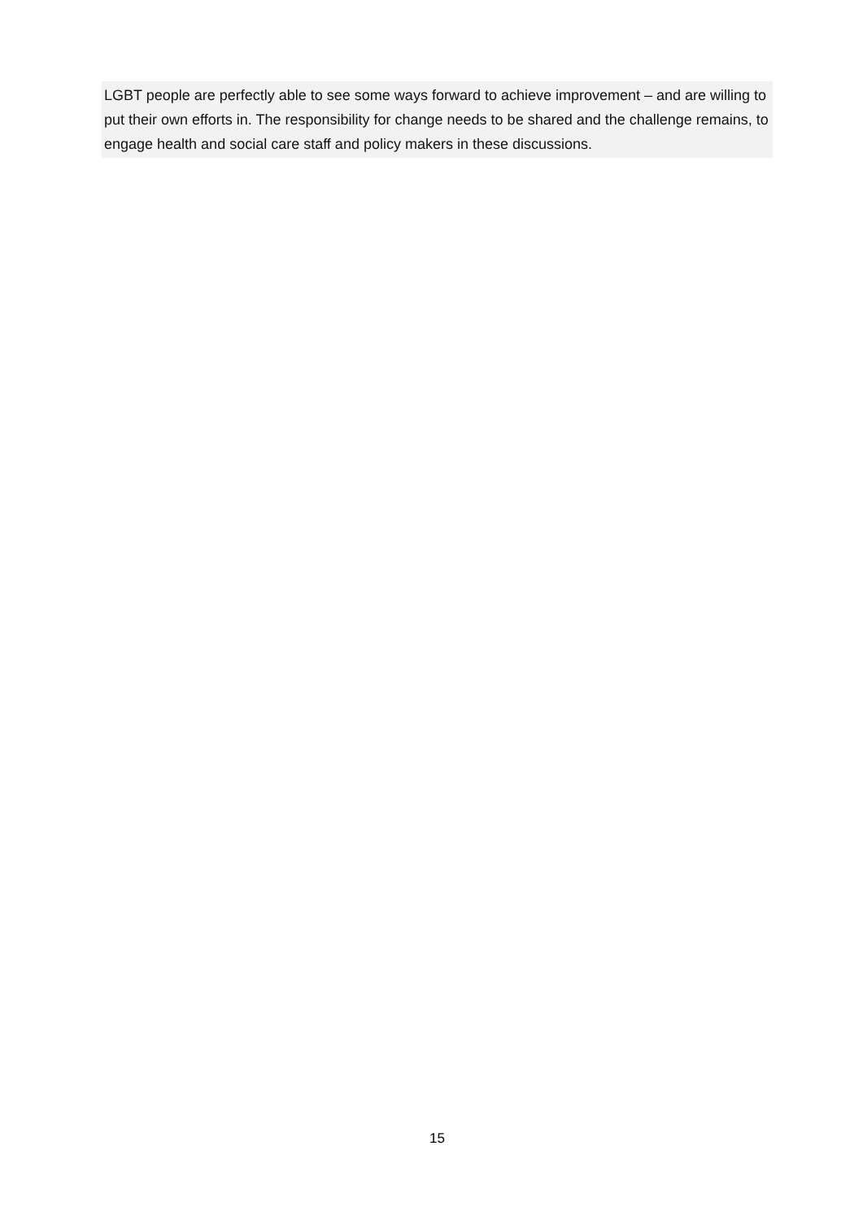LGBT people are perfectly able to see some ways forward to achieve improvement – and are willing to put their own efforts in. The responsibility for change needs to be shared and the challenge remains, to engage health and social care staff and policy makers in these discussions.
15